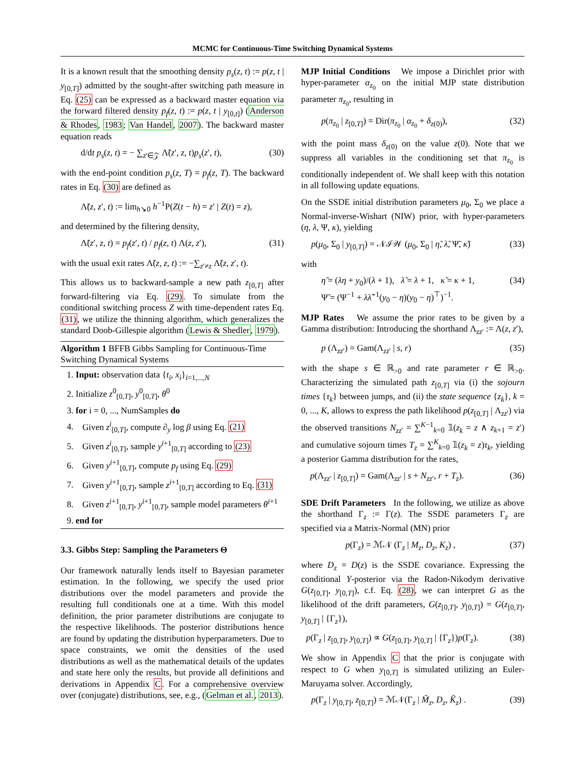MCMC for Continuous-Time Switching Dynamical Systems
It is a known result that the smoothing density p<sub>s</sub>(z, t) := p(z, t | y<sub>[0,T]</sub>) admitted by the sought-after switching path measure in Eq. (25) can be expressed as a backward master equation via the forward filtered density p<sub>f</sub>(z, t) := p(z, t | y<sub>[0,t]</sub>) (Anderson & Rhodes, 1983; Van Handel, 2007). The backward master equation reads
d/dt p<sub>s</sub>(z, t) = − ∑<sub>z′∈𝒵</sub> Λ̃(z′, z, t)p<sub>s</sub>(z′, t), (30)
with the end-point condition p<sub>s</sub>(z, T) = p<sub>f</sub>(z, T). The backward rates in Eq. (30) are defined as
Λ̃(z, z′, t) := lim<sub>h↘0</sub> h<sup>−1</sup>P(Z(t − h) = z′ | Z(t) = z),
and determined by the filtering density,
Λ̃(z′, z, t) = p<sub>f</sub>(z′, t) / p<sub>f</sub>(z, t) Λ(z, z′), (31)
with the usual exit rates Λ̃(z, z, t) := −∑<sub>z′≠z</sub> Λ̃(z, z′, t).
This allows us to backward-sample a new path z<sub>[0,T]</sub> after forward-filtering via Eq. (29). To simulate from the conditional switching process Z with time-dependent rates Eq. (31), we utilize the thinning algorithm, which generalizes the standard Doob-Gillespie algorithm (Lewis & Shedler, 1979).
Algorithm 1 BFFB Gibbs Sampling for Continuous-Time Switching Dynamical Systems
1. Input: observation data {t<sub>i</sub>, x<sub>i</sub>}<sub>i=1,...,N</sub>
2. Initialize z<sup>0</sup><sub>[0,T]</sub>, y<sup>0</sup><sub>[0,T]</sub>, θ<sup>0</sup>
3. for i = 0, ..., NumSamples do
4. Given z<sup>i</sup><sub>[0,T]</sub>, compute ∂<sub>y</sub> log β using Eq. (21)
5. Given z<sup>i</sup><sub>[0,T]</sub>, sample y<sup>i+1</sup><sub>[0,T]</sub> according to (23)
6. Given y<sup>i+1</sup><sub>[0,T]</sub>, compute p<sub>f</sub> using Eq. (29)
7. Given y<sup>i+1</sup><sub>[0,T]</sub>, sample z<sup>i+1</sup><sub>[0,T]</sub> according to Eq. (31)
8. Given z<sup>i+1</sup><sub>[0,T]</sub>, y<sup>i+1</sup><sub>[0,T]</sub>, sample model parameters θ<sup>i+1</sup>
9. end for
3.3. Gibbs Step: Sampling the Parameters Θ
Our framework naturally lends itself to Bayesian parameter estimation. In the following, we specify the used prior distributions over the model parameters and provide the resulting full conditionals one at a time. With this model definition, the prior parameter distributions are conjugate to the respective likelihoods. The posterior distributions hence are found by updating the distribution hyperparameters. Due to space constraints, we omit the densities of the used distributions as well as the mathematical details of the updates and state here only the results, but provide all definitions and derivations in Appendix C. For a comprehensive overview over (conjugate) distributions, see, e.g., (Gelman et al., 2013).
MJP Initial Conditions We impose a Dirichlet prior with hyper-parameter α<sub>z<sub>0</sub></sub> on the initial MJP state distribution parameter π<sub>z<sub>0</sub></sub>, resulting in
p(π<sub>z<sub>0</sub></sub> | z<sub>[0,T]</sub>) = Dir(π<sub>z<sub>0</sub></sub> | α<sub>z<sub>0</sub></sub> + δ<sub>z(0)</sub>), (32)
with the point mass δ<sub>z(0)</sub> on the value z(0). Note that we suppress all variables in the conditioning set that π<sub>z<sub>0</sub></sub> is conditionally independent of. We shall keep with this notation in all following update equations.
On the SSDE initial distribution parameters μ<sub>0</sub>, Σ<sub>0</sub> we place a Normal-inverse-Wishart (NIW) prior, with hyper-parameters (η, λ, Ψ, κ), yielding
p(μ<sub>0</sub>, Σ<sub>0</sub> | y<sub>[0,T]</sub>) = 𝒩ℐ𝒲 (μ<sub>0</sub>, Σ<sub>0</sub> | η̃, λ̃, Ψ̃, κ̃) (33)
with
η̃ = (λη + y<sub>0</sub>)/(λ + 1), λ̃ = λ + 1, κ̃ = κ + 1,
Ψ̃ = (Ψ<sup>−1</sup> + λλ̃<sup>−1</sup>(y<sub>0</sub> − η)(y<sub>0</sub> − η)<sup>⊤</sup>)<sup>−1</sup>. (34)
MJP Rates We assume the prior rates to be given by a Gamma distribution: Introducing the shorthand Λ<sub>zz′</sub> := Λ(z, z′),
p (Λ<sub>zz′</sub>) = Gam(Λ<sub>zz′</sub> | s, r) (35)
with the shape s ∈ ℝ<sub>>0</sub> and rate parameter r ∈ ℝ<sub>>0</sub>. Characterizing the simulated path z<sub>[0,T]</sub> via (i) the sojourn times {τ<sub>k</sub>} between jumps, and (ii) the state sequence {z<sub>k</sub>}, k = 0, ..., K, allows to express the path likelihood p(z<sub>[0,T]</sub> | Λ<sub>zz′</sub>) via the observed transitions N<sub>zz</sub><sub>′</sub> = ∑<sup>K−1</sup><sub>k=0</sub> 𝟙(z<sub>k</sub> = z ∧ z<sub>k+1</sub> = z′) and cumulative sojourn times T<sub>z</sub> = ∑<sup>K</sup><sub>k=0</sub> 𝟙(z<sub>k</sub> = z)τ<sub>k</sub>, yielding a posterior Gamma distribution for the rates,
p(Λ<sub>zz′</sub> | z<sub>[0,T]</sub>) = Gam(Λ<sub>zz′</sub> | s + N<sub>zz</sub><sub>′</sub>, r + T<sub>z</sub>). (36)
SDE Drift Parameters In the following, we utilize as above the shorthand Γ<sub>z</sub> := Γ(z). The SSDE parameters Γ<sub>z</sub> are specified via a Matrix-Normal (MN) prior
p(Γ<sub>z</sub>) = ℳ𝒩 (Γ<sub>z</sub> | M<sub>z</sub>, D<sub>z</sub>, K<sub>z</sub>) , (37)
where D<sub>z</sub> = D(z) is the SSDE covariance. Expressing the conditional Y-posterior via the Radon-Nikodym derivative G(z<sub>[0,T]</sub>, y<sub>[0,T]</sub>), c.f. Eq. (28), we can interpret G as the likelihood of the drift parameters, G(z<sub>[0,T]</sub>, y<sub>[0,T]</sub>) = G(z<sub>[0,T]</sub>, y<sub>[0,T]</sub> | {Γ<sub>z</sub>}),
p(Γ<sub>z</sub> | z<sub>[0,T]</sub>, y<sub>[0,T]</sub>) ∝ G(z<sub>[0,T]</sub>, y<sub>[0,T]</sub> | {Γ<sub>z</sub>})p(Γ<sub>z</sub>). (38)
We show in Appendix C that the prior is conjugate with respect to G when y<sub>[0,T]</sub> is simulated utilizing an Euler-Maruyama solver. Accordingly,
p(Γ<sub>z</sub> | y<sub>[0,T]</sub>, z<sub>[0,T]</sub>) = ℳ𝒩(Γ<sub>z</sub> | M̃<sub>z</sub>, D<sub>z</sub>, K̃<sub>z</sub>) . (39)